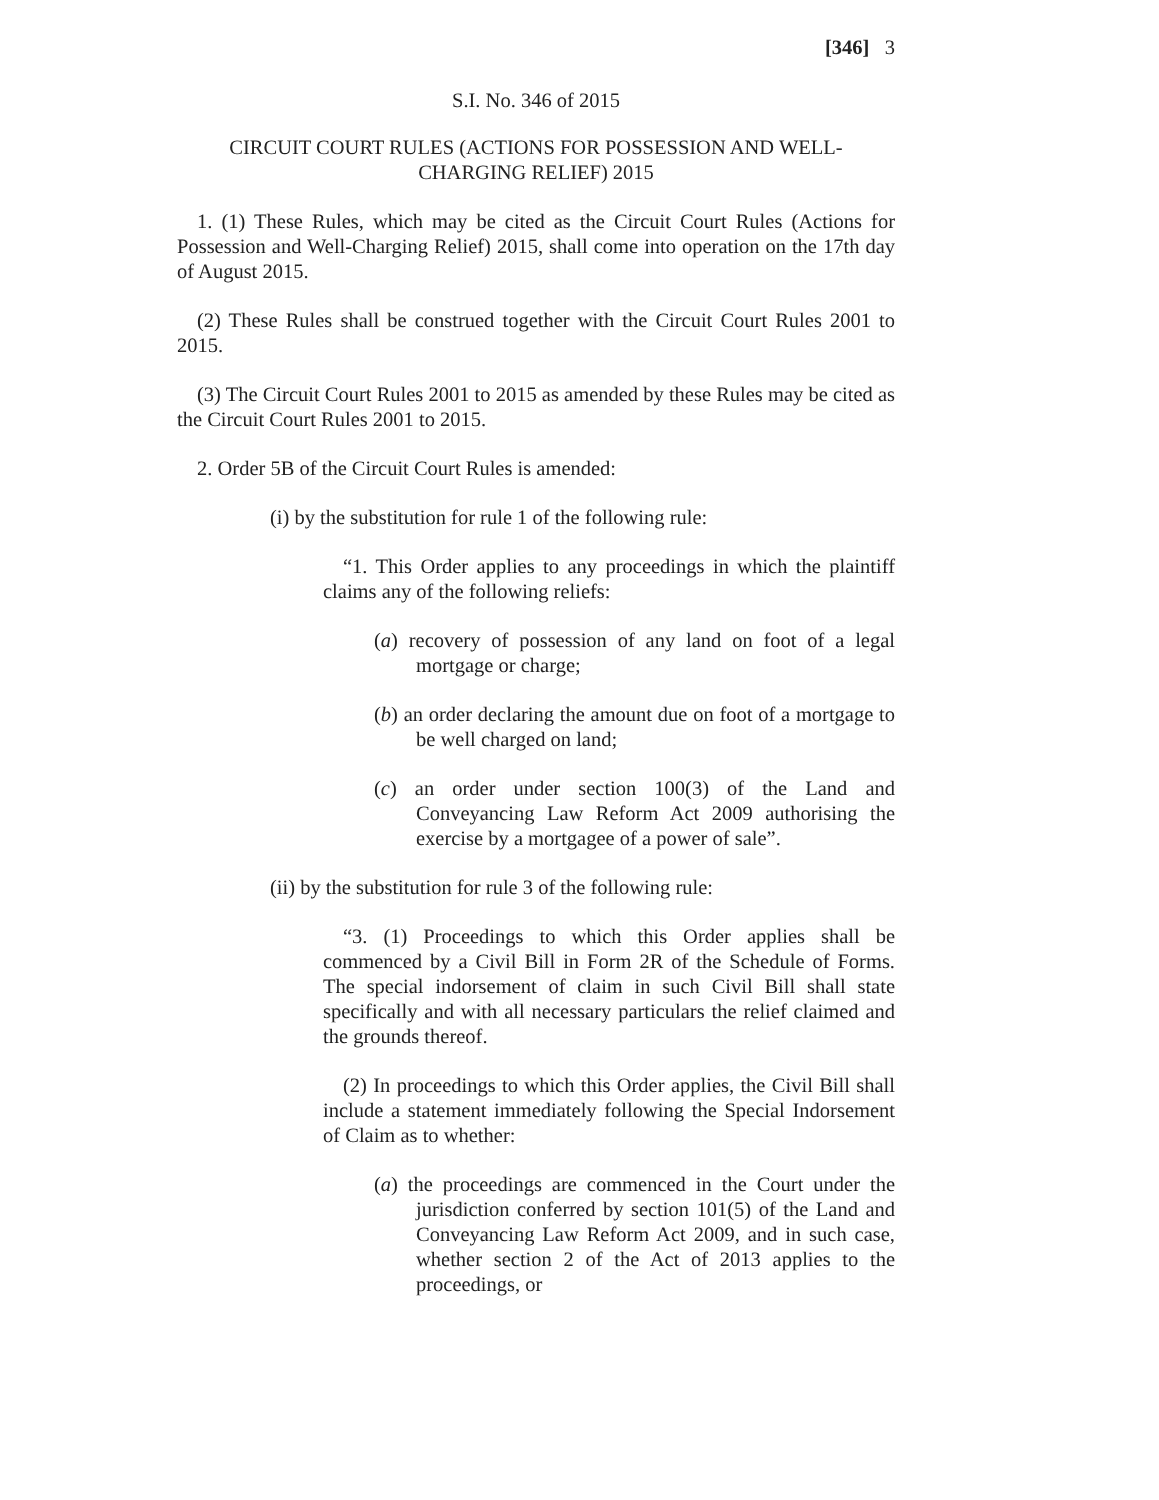[346] 3
S.I. No. 346 of 2015
CIRCUIT COURT RULES (ACTIONS FOR POSSESSION AND WELL-CHARGING RELIEF) 2015
1. (1) These Rules, which may be cited as the Circuit Court Rules (Actions for Possession and Well-Charging Relief) 2015, shall come into operation on the 17th day of August 2015.
(2) These Rules shall be construed together with the Circuit Court Rules 2001 to 2015.
(3) The Circuit Court Rules 2001 to 2015 as amended by these Rules may be cited as the Circuit Court Rules 2001 to 2015.
2. Order 5B of the Circuit Court Rules is amended:
(i) by the substitution for rule 1 of the following rule:
“1. This Order applies to any proceedings in which the plaintiff claims any of the following reliefs:
(a) recovery of possession of any land on foot of a legal mortgage or charge;
(b) an order declaring the amount due on foot of a mortgage to be well charged on land;
(c) an order under section 100(3) of the Land and Conveyancing Law Reform Act 2009 authorising the exercise by a mortgagee of a power of sale”.
(ii) by the substitution for rule 3 of the following rule:
“3. (1) Proceedings to which this Order applies shall be commenced by a Civil Bill in Form 2R of the Schedule of Forms. The special indorsement of claim in such Civil Bill shall state specifically and with all necessary particulars the relief claimed and the grounds thereof.
(2) In proceedings to which this Order applies, the Civil Bill shall include a statement immediately following the Special Indorsement of Claim as to whether:
(a) the proceedings are commenced in the Court under the jurisdiction conferred by section 101(5) of the Land and Conveyancing Law Reform Act 2009, and in such case, whether section 2 of the Act of 2013 applies to the proceedings, or